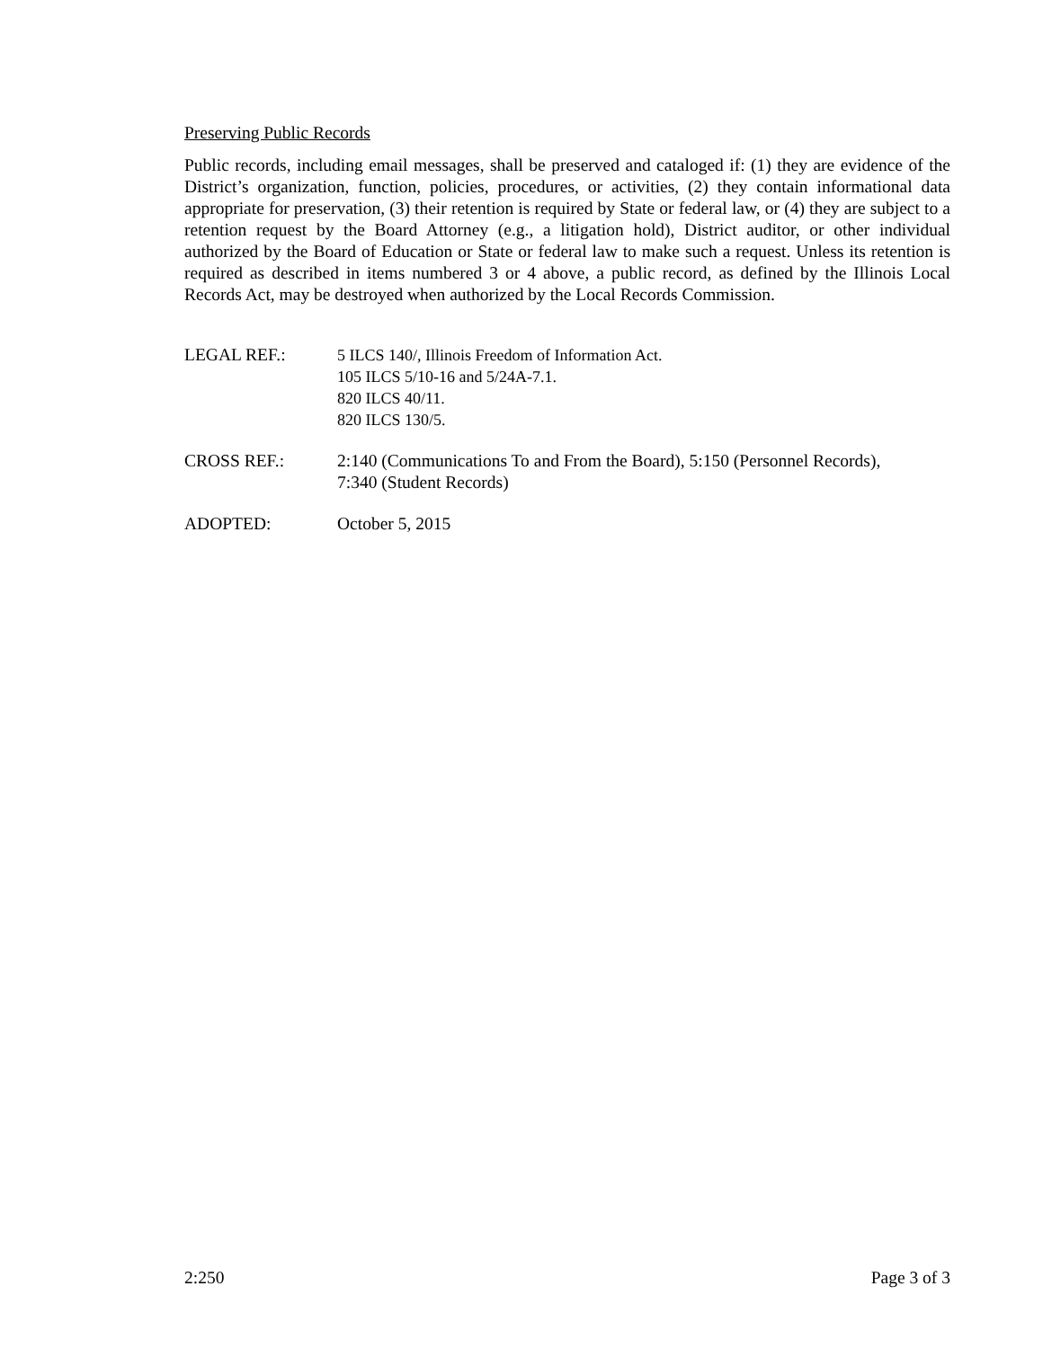Preserving Public Records
Public records, including email messages, shall be preserved and cataloged if: (1) they are evidence of the District’s organization, function, policies, procedures, or activities, (2) they contain informational data appropriate for preservation, (3) their retention is required by State or federal law, or (4) they are subject to a retention request by the Board Attorney (e.g., a litigation hold), District auditor, or other individual authorized by the Board of Education or State or federal law to make such a request. Unless its retention is required as described in items numbered 3 or 4 above, a public record, as defined by the Illinois Local Records Act, may be destroyed when authorized by the Local Records Commission.
LEGAL REF.:
5 ILCS 140/, Illinois Freedom of Information Act.
105 ILCS 5/10-16 and 5/24A-7.1.
820 ILCS 40/11.
820 ILCS 130/5.
CROSS REF.: 2:140 (Communications To and From the Board), 5:150 (Personnel Records),
7:340 (Student Records)
ADOPTED: October 5, 2015
2:250 Page 3 of 3